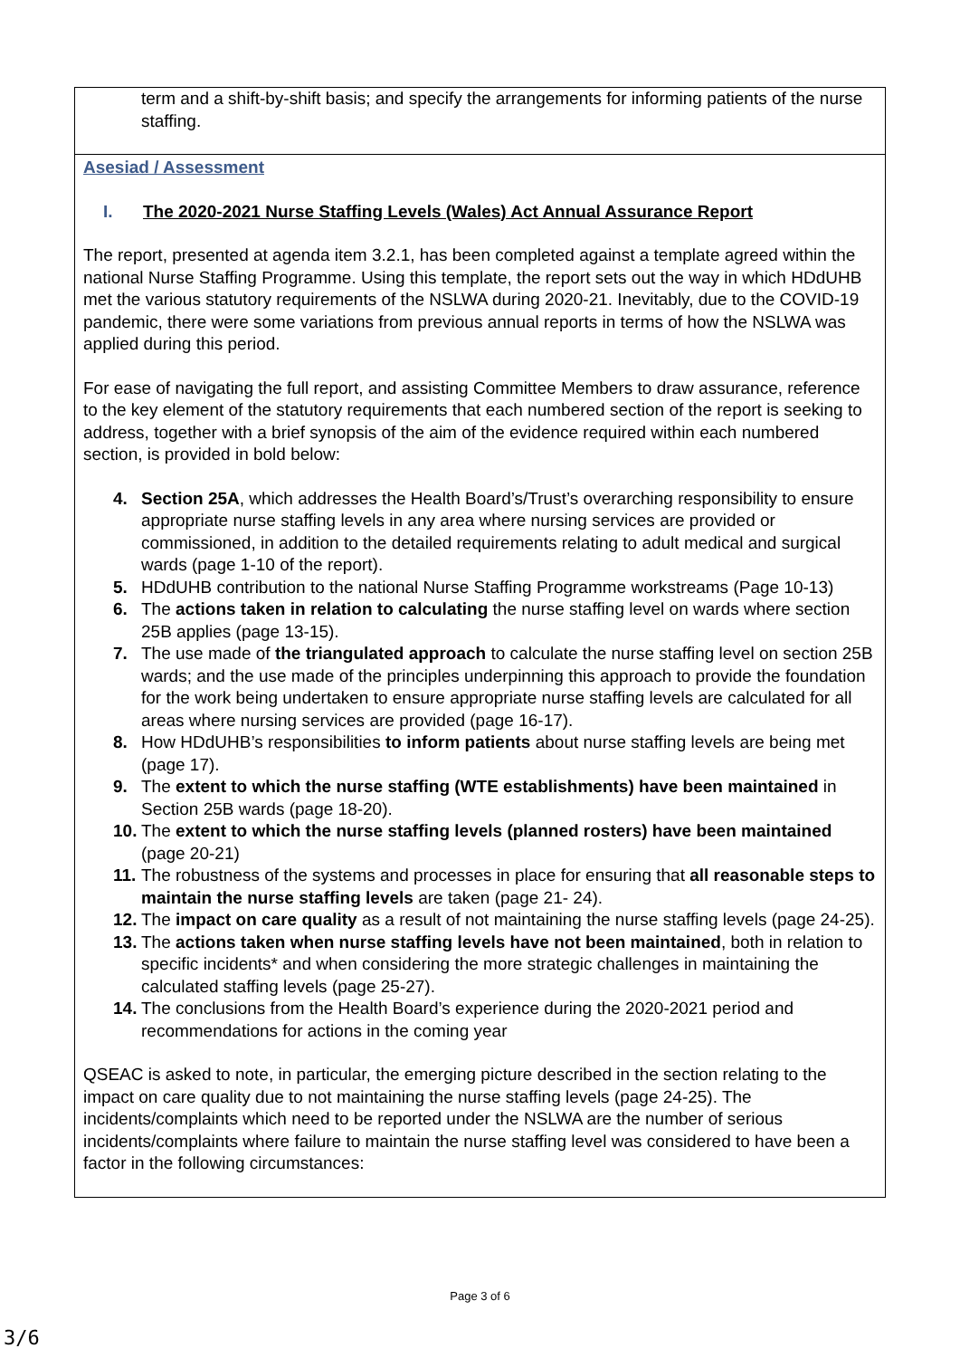| term and a shift-by-shift basis; and specify the arrangements for informing patients of the nurse staffing. |
| Asesiad / Assessment I. The 2020-2021 Nurse Staffing Levels (Wales) Act Annual Assurance Report The report, presented at agenda item 3.2.1, has been completed against a template agreed within the national Nurse Staffing Programme. Using this template, the report sets out the way in which HDdUHB met the various statutory requirements of the NSLWA during 2020-21. Inevitably, due to the COVID-19 pandemic, there were some variations from previous annual reports in terms of how the NSLWA was applied during this period. For ease of navigating the full report, and assisting Committee Members to draw assurance, reference to the key element of the statutory requirements that each numbered section of the report is seeking to address, together with a brief synopsis of the aim of the evidence required within each numbered section, is provided in bold below: 4. Section 25A , which addresses the Health Board’s/Trust’s overarching responsibility to ensure appropriate nurse staffing levels in any area where nursing services are provided or commissioned, in addition to the detailed requirements relating to adult medical and surgical wards (page 1-10 of the report). 5. HDdUHB contribution to the national Nurse Staffing Programme workstreams (Page 10-13) 6. The actions taken in relation to calculating the nurse staffing level on wards where section 25B applies (page 13-15). 7. The use made of the triangulated approach to calculate the nurse staffing level on section 25B wards; and the use made of the principles underpinning this approach to provide the foundation for the work being undertaken to ensure appropriate nurse staffing levels are calculated for all areas where nursing services are provided (page 16-17). 8. How HDdUHB’s responsibilities to inform patients about nurse staffing levels are being met (page 17). 9. The extent to which the nurse staffing (WTE establishments) have been maintained in Section 25B wards (page 18-20). 10. The extent to which the nurse staffing levels (planned rosters) have been maintained (page 20-21) 11. The robustness of the systems and processes in place for ensuring that all reasonable steps to maintain the nurse staffing levels are taken (page 21- 24). 12. The impact on care quality as a result of not maintaining the nurse staffing levels (page 24-25). 13. The actions taken when nurse staffing levels have not been maintained , both in relation to specific incidents* and when considering the more strategic challenges in maintaining the calculated staffing levels (page 25-27). 14. The conclusions from the Health Board’s experience during the 2020-2021 period and recommendations for actions in the coming year QSEAC is asked to note, in particular, the emerging picture described in the section relating to the impact on care quality due to not maintaining the nurse staffing levels (page 24-25). The incidents/complaints which need to be reported under the NSLWA are the number of serious incidents/complaints where failure to maintain the nurse staffing level was considered to have been a factor in the following circumstances: |
Page 3 of 6
3/6